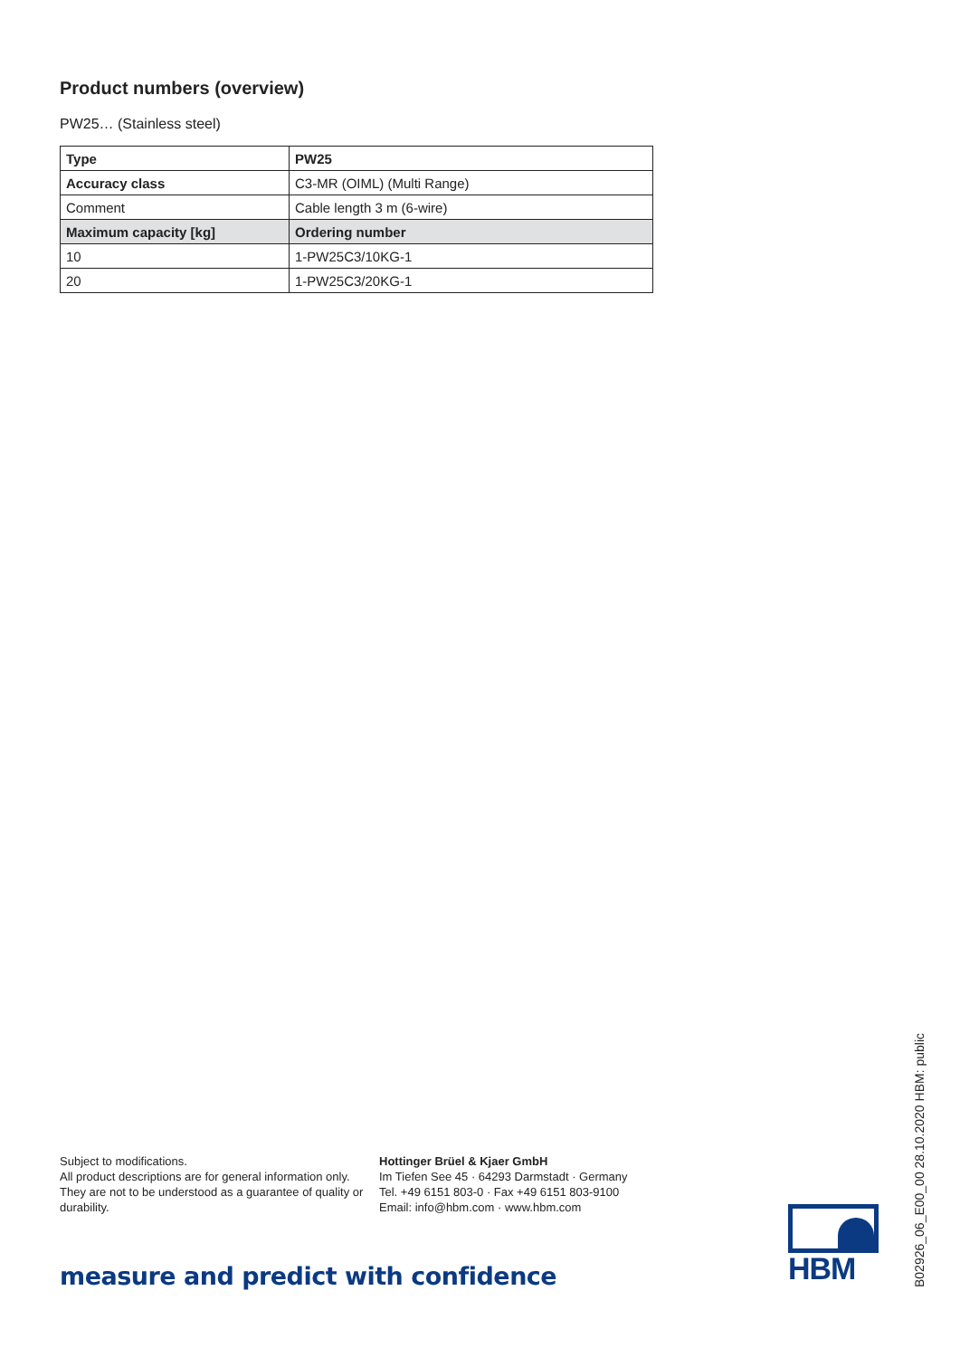Product numbers (overview)
PW25… (Stainless steel)
| Type | PW25 |
| --- | --- |
| Accuracy class | C3-MR (OIML) (Multi Range) |
| Comment | Cable length 3 m (6-wire) |
| Maximum capacity [kg] | Ordering number |
| 10 | 1-PW25C3/10KG-1 |
| 20 | 1-PW25C3/20KG-1 |
Subject to modifications.
All product descriptions are for general information only. They are not to be understood as a guarantee of quality or durability.
Hottinger Brüel & Kjaer GmbH
Im Tiefen See 45 · 64293 Darmstadt · Germany
Tel. +49 6151 803-0 · Fax +49 6151 803-9100
Email: info@hbm.com · www.hbm.com
measure and predict with confidence
HBM
B02926_06_E00_00 28.10.2020 HBM: public